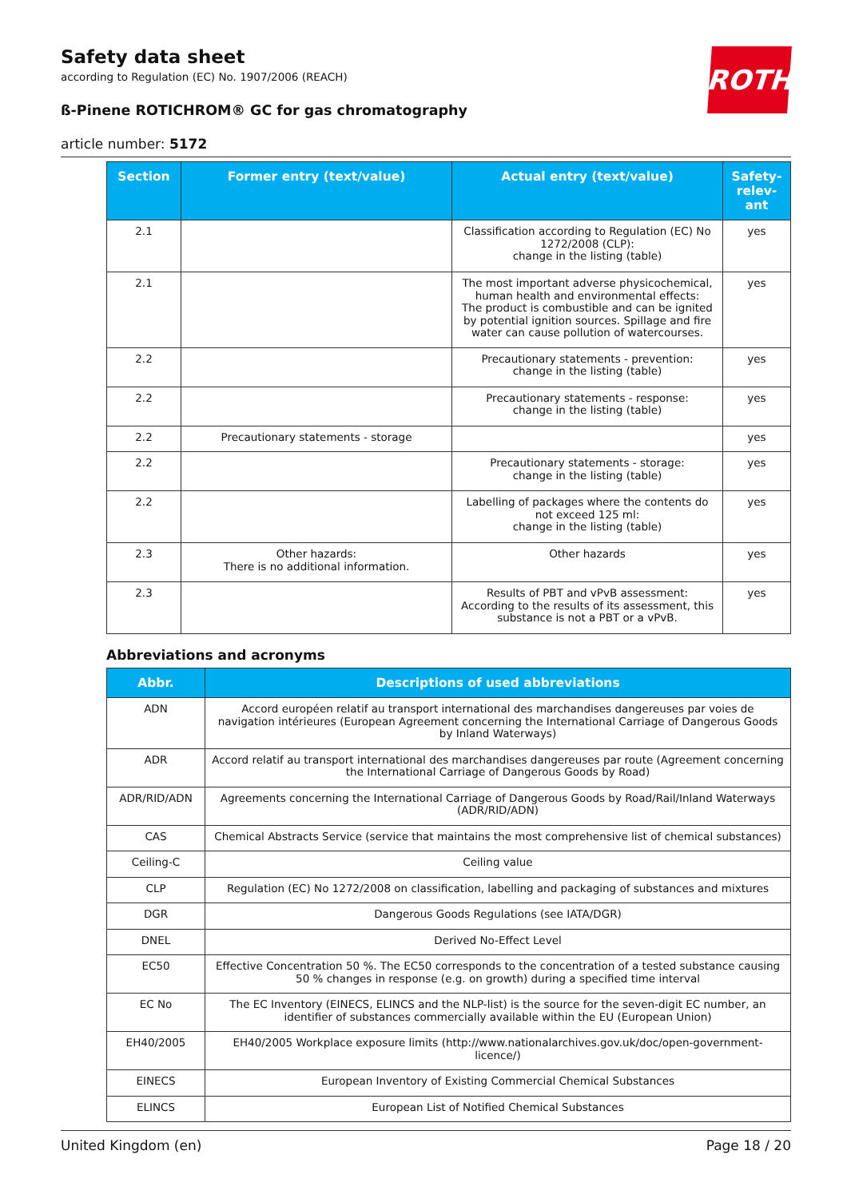ROTH
Safety data sheet
according to Regulation (EC) No. 1907/2006 (REACH)
ß-Pinene ROTICHROM® GC for gas chromatography
article number: 5172
| Section | Former entry (text/value) | Actual entry (text/value) | Safety-relev-ant |
| --- | --- | --- | --- |
| 2.1 | | Classification according to Regulation (EC) No 1272/2008 (CLP): change in the listing (table) | yes |
| 2.1 | | The most important adverse physicochemical, human health and environmental effects: The product is combustible and can be ignited by potential ignition sources. Spillage and fire water can cause pollution of watercourses. | yes |
| 2.2 | | Precautionary statements - prevention: change in the listing (table) | yes |
| 2.2 | | Precautionary statements - response: change in the listing (table) | yes |
| 2.2 | Precautionary statements - storage | | yes |
| 2.2 | | Precautionary statements - storage: change in the listing (table) | yes |
| 2.2 | | Labelling of packages where the contents do not exceed 125 ml: change in the listing (table) | yes |
| 2.3 | Other hazards: There is no additional information. | Other hazards | yes |
| 2.3 | | Results of PBT and vPvB assessment: According to the results of its assessment, this substance is not a PBT or a vPvB. | yes |
Abbreviations and acronyms
| Abbr. | Descriptions of used abbreviations |
| --- | --- |
| ADN | Accord européen relatif au transport international des marchandises dangereuses par voies de navigation intérieures (European Agreement concerning the International Carriage of Dangerous Goods by Inland Waterways) |
| ADR | Accord relatif au transport international des marchandises dangereuses par route (Agreement concerning the International Carriage of Dangerous Goods by Road) |
| ADR/RID/ADN | Agreements concerning the International Carriage of Dangerous Goods by Road/Rail/Inland Waterways (ADR/RID/ADN) |
| CAS | Chemical Abstracts Service (service that maintains the most comprehensive list of chemical substances) |
| Ceiling-C | Ceiling value |
| CLP | Regulation (EC) No 1272/2008 on classification, labelling and packaging of substances and mixtures |
| DGR | Dangerous Goods Regulations (see IATA/DGR) |
| DNEL | Derived No-Effect Level |
| EC50 | Effective Concentration 50 %. The EC50 corresponds to the concentration of a tested substance causing 50 % changes in response (e.g. on growth) during a specified time interval |
| EC No | The EC Inventory (EINECS, ELINCS and the NLP-list) is the source for the seven-digit EC number, an identifier of substances commercially available within the EU (European Union) |
| EH40/2005 | EH40/2005 Workplace exposure limits (http://www.nationalarchives.gov.uk/doc/open-government-licence/) |
| EINECS | European Inventory of Existing Commercial Chemical Substances |
| ELINCS | European List of Notified Chemical Substances |
United Kingdom (en) Page 18 / 20